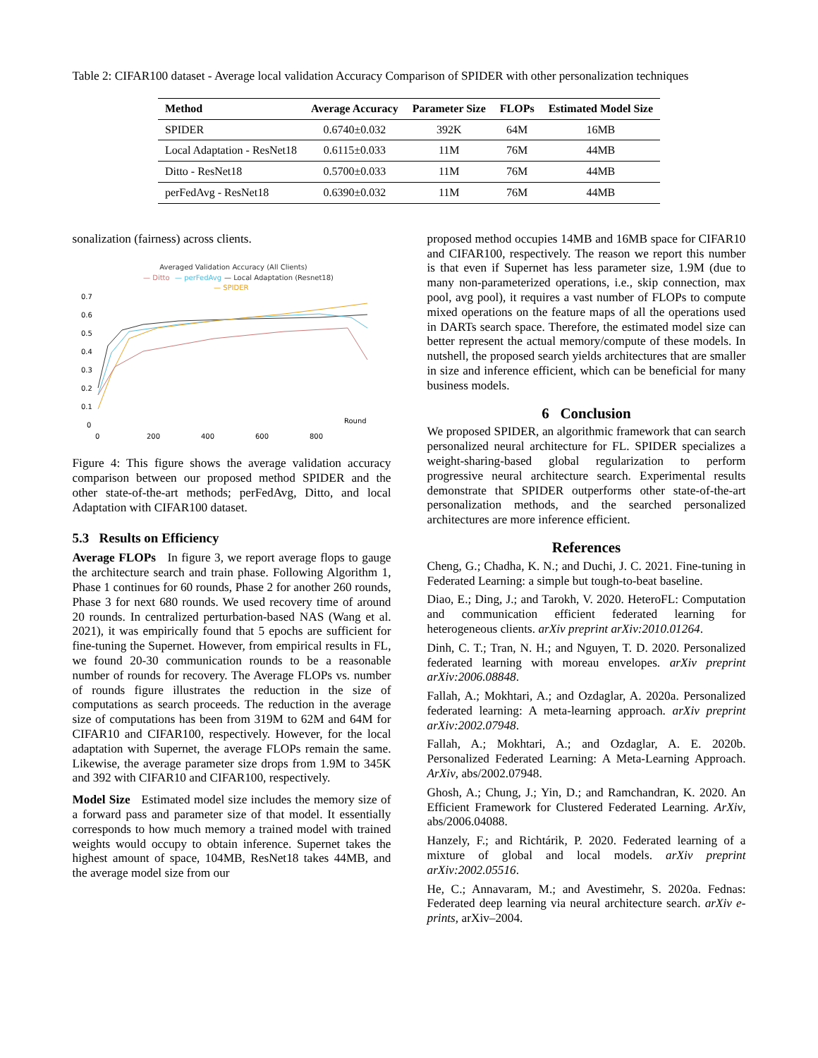Table 2: CIFAR100 dataset - Average local validation Accuracy Comparison of SPIDER with other personalization techniques
| Method | Average Accuracy | Parameter Size | FLOPs | Estimated Model Size |
| --- | --- | --- | --- | --- |
| SPIDER | 0.6740±0.032 | 392K | 64M | 16MB |
| Local Adaptation - ResNet18 | 0.6115±0.033 | 11M | 76M | 44MB |
| Ditto - ResNet18 | 0.5700±0.033 | 11M | 76M | 44MB |
| perFedAvg - ResNet18 | 0.6390±0.032 | 11M | 76M | 44MB |
sonalization (fairness) across clients.
Averaged Validation Accuracy (All Clients)
— Ditto
— perFedAvg
— Local Adaptation (Resnet18)
— SPIDER
0.7
0.6
0.5
0.4
0.3
0.2
0.1
0
Round
0
200
400
600
800
Figure 4: This figure shows the average validation accuracy comparison between our proposed method SPIDER and the other state-of-the-art methods; perFedAvg, Ditto, and local Adaptation with CIFAR100 dataset.
5.3 Results on Efficiency
Average FLOPs In figure 3, we report average flops to gauge the architecture search and train phase. Following Algorithm 1, Phase 1 continues for 60 rounds, Phase 2 for another 260 rounds, Phase 3 for next 680 rounds. We used recovery time of around 20 rounds. In centralized perturbation-based NAS (Wang et al. 2021), it was empirically found that 5 epochs are sufficient for fine-tuning the Supernet. However, from empirical results in FL, we found 20-30 communication rounds to be a reasonable number of rounds for recovery. The Average FLOPs vs. number of rounds figure illustrates the reduction in the size of computations as search proceeds. The reduction in the average size of computations has been from 319M to 62M and 64M for CIFAR10 and CIFAR100, respectively. However, for the local adaptation with Supernet, the average FLOPs remain the same. Likewise, the average parameter size drops from 1.9M to 345K and 392 with CIFAR10 and CIFAR100, respectively.
Model Size Estimated model size includes the memory size of a forward pass and parameter size of that model. It essentially corresponds to how much memory a trained model with trained weights would occupy to obtain inference. Supernet takes the highest amount of space, 104MB, ResNet18 takes 44MB, and the average model size from our
proposed method occupies 14MB and 16MB space for CIFAR10 and CIFAR100, respectively. The reason we report this number is that even if Supernet has less parameter size, 1.9M (due to many non-parameterized operations, i.e., skip connection, max pool, avg pool), it requires a vast number of FLOPs to compute mixed operations on the feature maps of all the operations used in DARTs search space. Therefore, the estimated model size can better represent the actual memory/compute of these models. In nutshell, the proposed search yields architectures that are smaller in size and inference efficient, which can be beneficial for many business models.
6 Conclusion
We proposed SPIDER, an algorithmic framework that can search personalized neural architecture for FL. SPIDER specializes a weight-sharing-based global regularization to perform progressive neural architecture search. Experimental results demonstrate that SPIDER outperforms other state-of-the-art personalization methods, and the searched personalized architectures are more inference efficient.
References
Cheng, G.; Chadha, K. N.; and Duchi, J. C. 2021. Fine-tuning in Federated Learning: a simple but tough-to-beat baseline.
Diao, E.; Ding, J.; and Tarokh, V. 2020. HeteroFL: Computation and communication efficient federated learning for heterogeneous clients. arXiv preprint arXiv:2010.01264.
Dinh, C. T.; Tran, N. H.; and Nguyen, T. D. 2020. Personalized federated learning with moreau envelopes. arXiv preprint arXiv:2006.08848.
Fallah, A.; Mokhtari, A.; and Ozdaglar, A. 2020a. Personalized federated learning: A meta-learning approach. arXiv preprint arXiv:2002.07948.
Fallah, A.; Mokhtari, A.; and Ozdaglar, A. E. 2020b. Personalized Federated Learning: A Meta-Learning Approach. ArXiv, abs/2002.07948.
Ghosh, A.; Chung, J.; Yin, D.; and Ramchandran, K. 2020. An Efficient Framework for Clustered Federated Learning. ArXiv, abs/2006.04088.
Hanzely, F.; and Richtárik, P. 2020. Federated learning of a mixture of global and local models. arXiv preprint arXiv:2002.05516.
He, C.; Annavaram, M.; and Avestimehr, S. 2020a. Fednas: Federated deep learning via neural architecture search. arXiv e-prints, arXiv–2004.